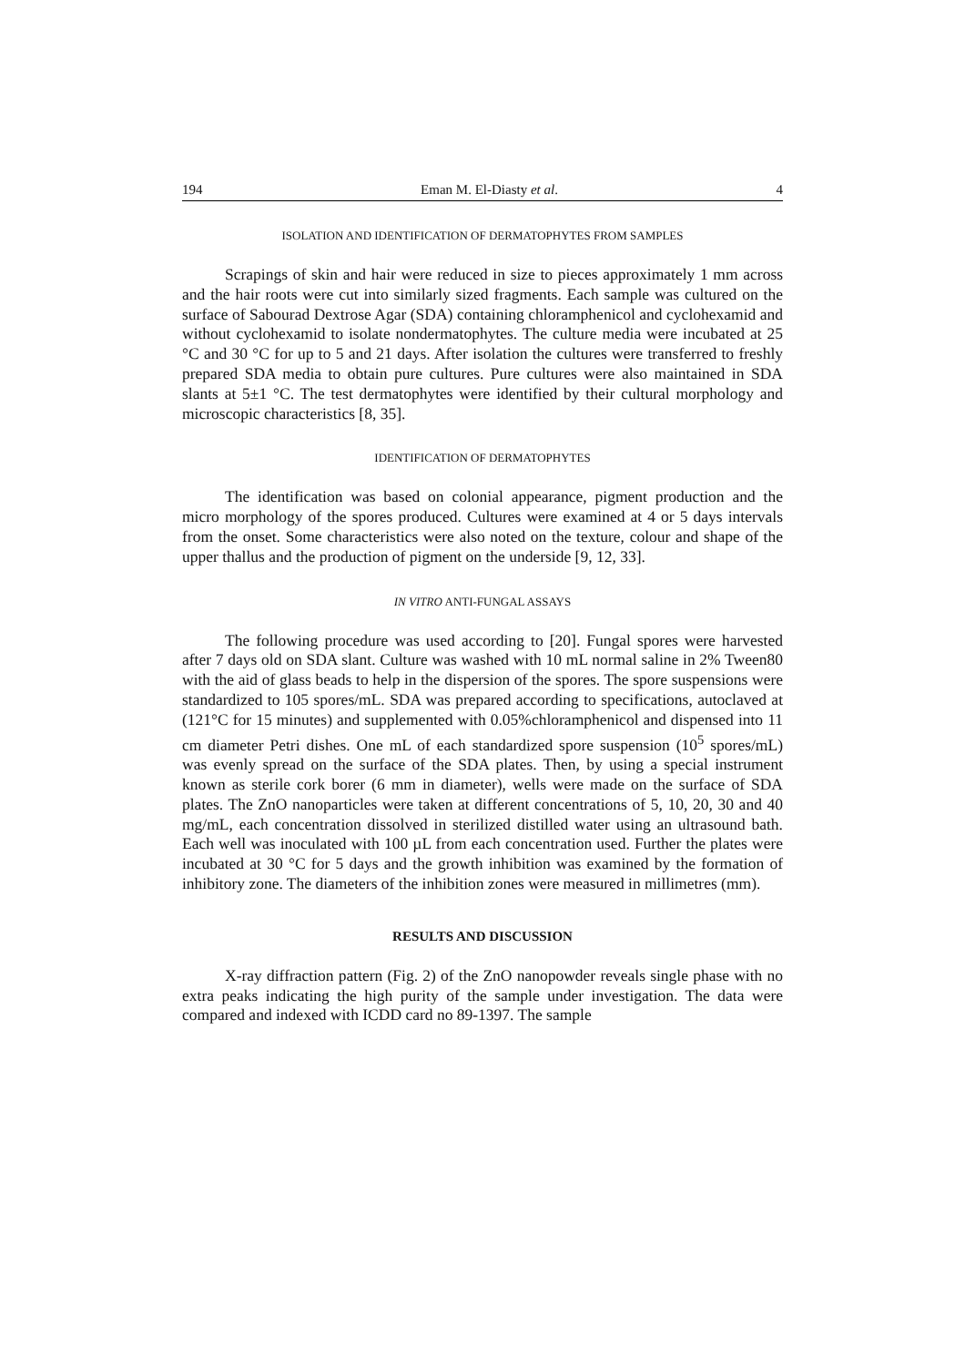194 Eman M. El-Diasty et al. 4
ISOLATION AND IDENTIFICATION OF DERMATOPHYTES FROM SAMPLES
Scrapings of skin and hair were reduced in size to pieces approximately 1 mm across and the hair roots were cut into similarly sized fragments. Each sample was cultured on the surface of Sabourad Dextrose Agar (SDA) containing chloramphenicol and cyclohexamid and without cyclohexamid to isolate nondermatophytes. The culture media were incubated at 25 °C and 30 °C for up to 5 and 21 days. After isolation the cultures were transferred to freshly prepared SDA media to obtain pure cultures. Pure cultures were also maintained in SDA slants at 5±1 °C. The test dermatophytes were identified by their cultural morphology and microscopic characteristics [8, 35].
IDENTIFICATION OF DERMATOPHYTES
The identification was based on colonial appearance, pigment production and the micro morphology of the spores produced. Cultures were examined at 4 or 5 days intervals from the onset. Some characteristics were also noted on the texture, colour and shape of the upper thallus and the production of pigment on the underside [9, 12, 33].
IN VITRO ANTI-FUNGAL ASSAYS
The following procedure was used according to [20]. Fungal spores were harvested after 7 days old on SDA slant. Culture was washed with 10 mL normal saline in 2% Tween80 with the aid of glass beads to help in the dispersion of the spores. The spore suspensions were standardized to 105 spores/mL. SDA was prepared according to specifications, autoclaved at (121°C for 15 minutes) and supplemented with 0.05%chloramphenicol and dispensed into 11 cm diameter Petri dishes. One mL of each standardized spore suspension (10<sup>5</sup> spores/mL) was evenly spread on the surface of the SDA plates. Then, by using a special instrument known as sterile cork borer (6 mm in diameter), wells were made on the surface of SDA plates. The ZnO nanoparticles were taken at different concentrations of 5, 10, 20, 30 and 40 mg/mL, each concentration dissolved in sterilized distilled water using an ultrasound bath. Each well was inoculated with 100 µL from each concentration used. Further the plates were incubated at 30 °C for 5 days and the growth inhibition was examined by the formation of inhibitory zone. The diameters of the inhibition zones were measured in millimetres (mm).
RESULTS AND DISCUSSION
X-ray diffraction pattern (Fig. 2) of the ZnO nanopowder reveals single phase with no extra peaks indicating the high purity of the sample under investigation. The data were compared and indexed with ICDD card no 89-1397. The sample